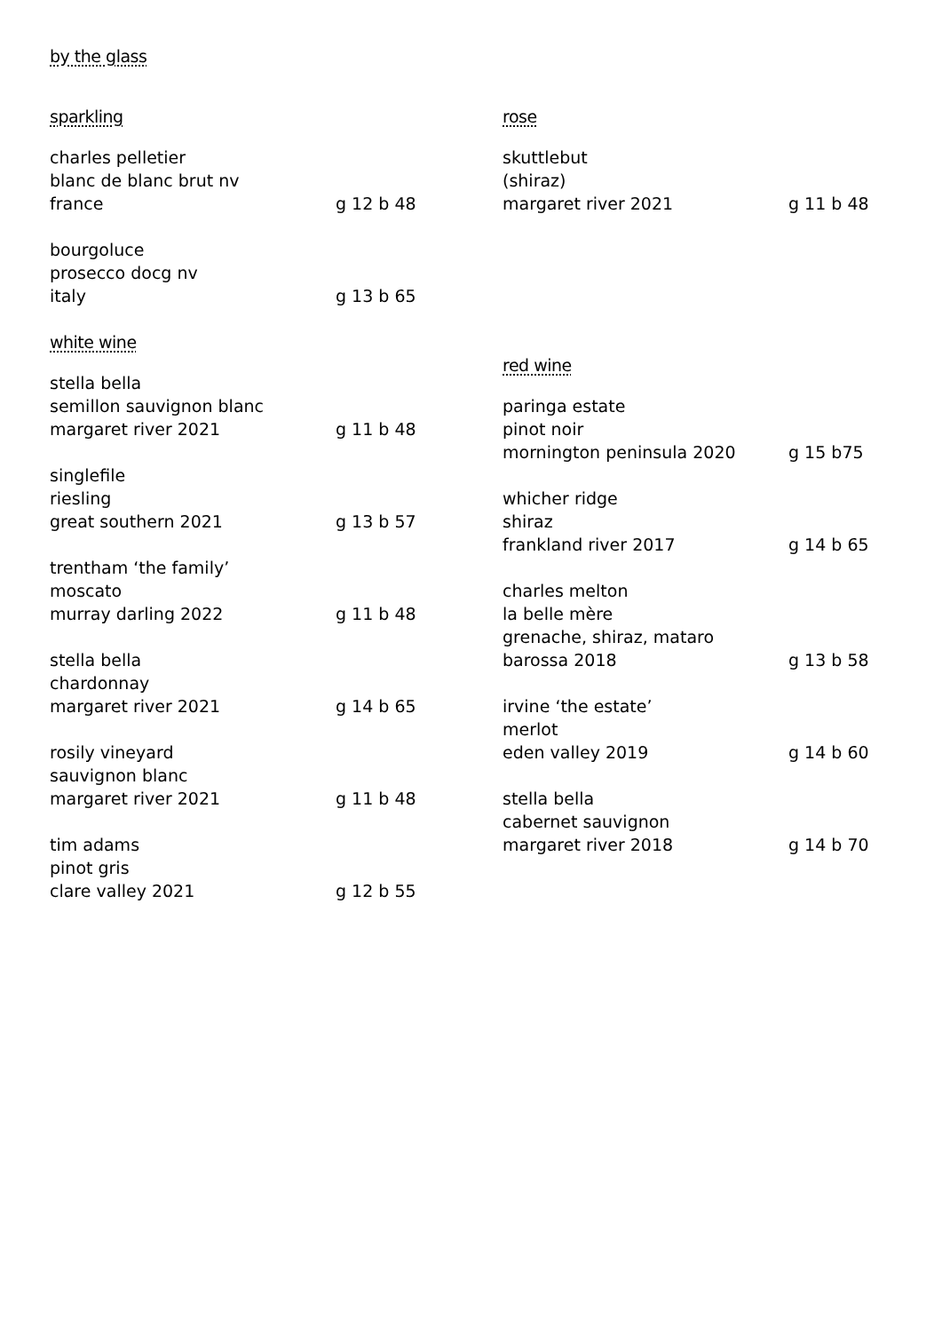by the glass
sparkling
charles pelletier
blanc de blanc brut nv
france g 12 b 48
bourgoluce
prosecco docg nv
italy g 13 b 65
white wine
stella bella
semillon sauvignon blanc
margaret river 2021 g 11 b 48
singlefile
riesling
great southern 2021 g 13 b 57
trentham ‘the family’
moscato
murray darling 2022 g 11 b 48
stella bella
chardonnay
margaret river 2021 g 14 b 65
rosily vineyard
sauvignon blanc
margaret river 2021 g 11 b 48
tim adams
pinot gris
clare valley 2021 g 12 b 55
rose
skuttlebut
(shiraz)
margaret river 2021 g 11 b 48
red wine
paringa estate
pinot noir
mornington peninsula 2020 g 15 b75
whicher ridge
shiraz
frankland river 2017 g 14 b 65
charles melton
la belle mère
grenache, shiraz, mataro
barossa 2018 g 13 b 58
irvine ‘the estate’
merlot
eden valley 2019 g 14 b 60
stella bella
cabernet sauvignon
margaret river 2018 g 14 b 70